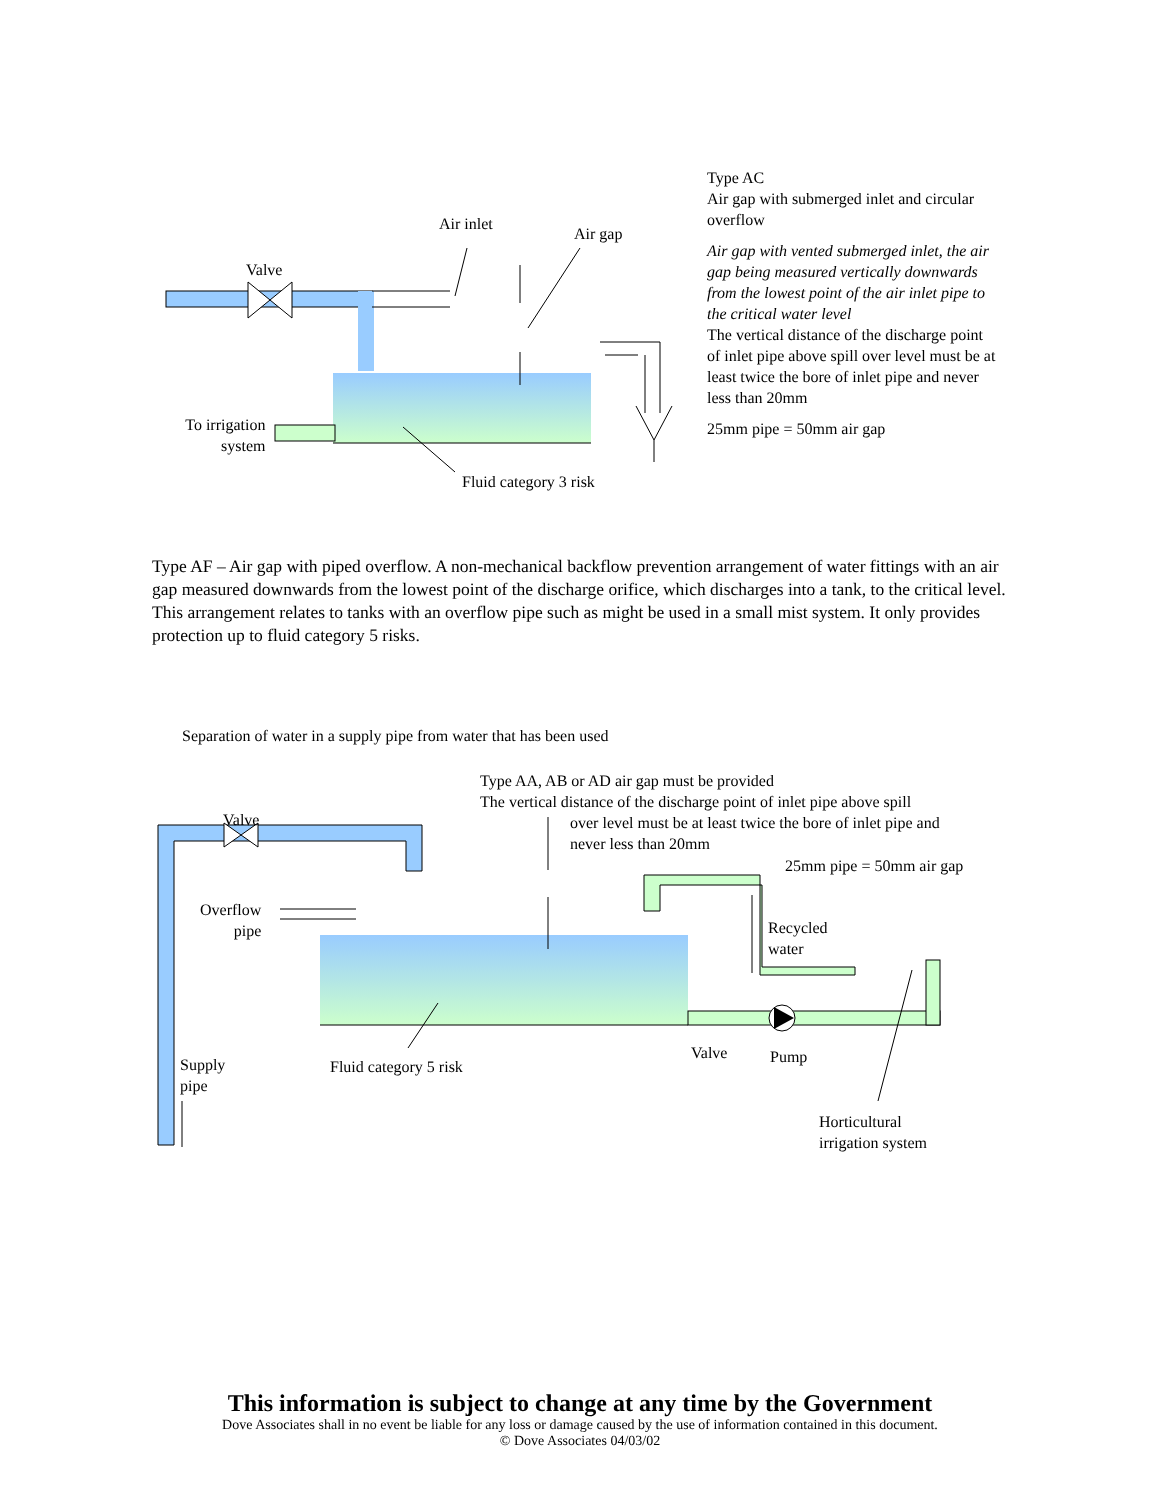Air inlet
Air gap
Valve
To irrigation
system
Fluid category 3 risk
Type AC
Air gap with submerged inlet and circular overflow
Air gap with vented submerged inlet, the air gap being measured vertically downwards from the lowest point of the air inlet pipe to the critical water level
The vertical distance of the discharge point of inlet pipe above spill over level must be at least twice the bore of inlet pipe and never less than 20mm
25mm pipe = 50mm air gap
Type AF – Air gap with piped overflow. A non-mechanical backflow prevention arrangement of water fittings with an air gap measured downwards from the lowest point of the discharge orifice, which discharges into a tank, to the critical level. This arrangement relates to tanks with an overflow pipe such as might be used in a small mist system. It only provides protection up to fluid category 5 risks.
Separation of water in a supply pipe from water that has been used
Type AA, AB or AD air gap must be provided
The vertical distance of the discharge point of inlet pipe above spill
over level must be at least twice the bore of inlet pipe and
never less than 20mm
25mm pipe = 50mm air gap
Valve
Overflow
pipe
Recycled
water
Supply
pipe
Fluid category 5 risk
Valve Pump
Horticultural
irrigation system
This information is subject to change at any time by the Government
Dove Associates shall in no event be liable for any loss or damage caused by the use of information contained in this document.
© Dove Associates 04/03/02